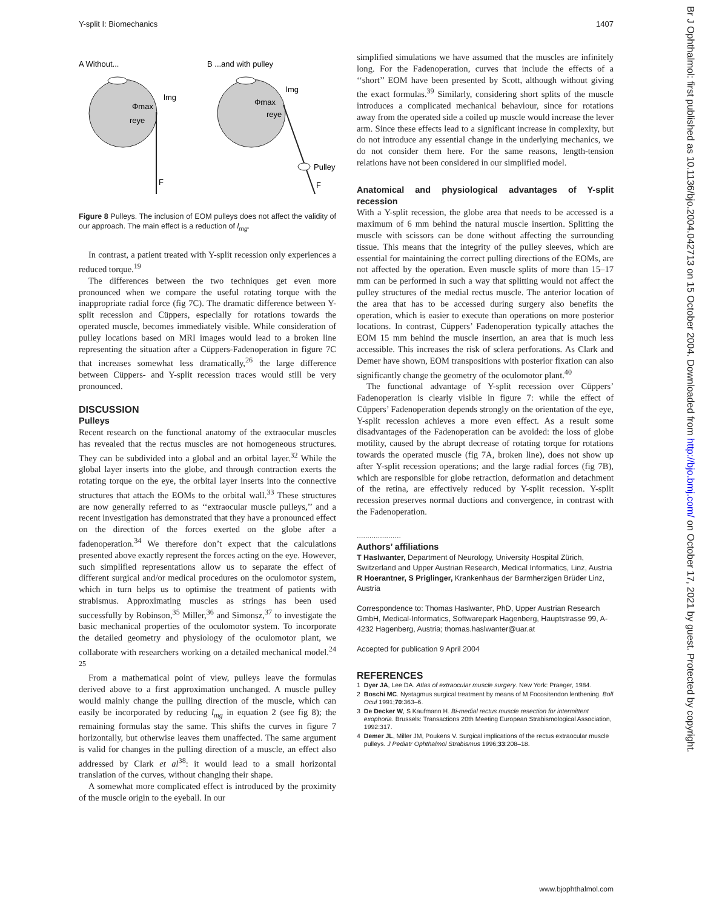Y-split I: Biomechanics 1407
A Without...
B ...and with pulley
F
lmg
Φmax
reye
F
Pulley
lmg
Φmax
reye
Figure 8 Pulleys. The inclusion of EOM pulleys does not affect the validity of our approach. The main effect is a reduction of l<sub>mg</sub>.
In contrast, a patient treated with Y-split recession only experiences a reduced torque.<sup>19</sup>
The differences between the two techniques get even more pronounced when we compare the useful rotating torque with the inappropriate radial force (fig 7C). The dramatic difference between Y-split recession and Cüppers, especially for rotations towards the operated muscle, becomes immediately visible. While consideration of pulley locations based on MRI images would lead to a broken line representing the situation after a Cüppers-Fadenoperation in figure 7C that increases somewhat less dramatically,<sup>26</sup> the large difference between Cüppers- and Y-split recession traces would still be very pronounced.
DISCUSSION
Pulleys
Recent research on the functional anatomy of the extraocular muscles has revealed that the rectus muscles are not homogeneous structures. They can be subdivided into a global and an orbital layer.<sup>32</sup> While the global layer inserts into the globe, and through contraction exerts the rotating torque on the eye, the orbital layer inserts into the connective structures that attach the EOMs to the orbital wall.<sup>33</sup> These structures are now generally referred to as ‘‘extraocular muscle pulleys,’’ and a recent investigation has demonstrated that they have a pronounced effect on the direction of the forces exerted on the globe after a fadenoperation.<sup>34</sup> We therefore don’t expect that the calculations presented above exactly represent the forces acting on the eye. However, such simplified representations allow us to separate the effect of different surgical and/or medical procedures on the oculomotor system, which in turn helps us to optimise the treatment of patients with strabismus. Approximating muscles as strings has been used successfully by Robinson,<sup>35</sup> Miller,<sup>36</sup> and Simonsz,<sup>37</sup> to investigate the basic mechanical properties of the oculomotor system. To incorporate the detailed geometry and physiology of the oculomotor plant, we collaborate with researchers working on a detailed mechanical model.<sup>24 25</sup>
From a mathematical point of view, pulleys leave the formulas derived above to a first approximation unchanged. A muscle pulley would mainly change the pulling direction of the muscle, which can easily be incorporated by reducing l<sub>mg</sub> in equation 2 (see fig 8); the remaining formulas stay the same. This shifts the curves in figure 7 horizontally, but otherwise leaves them unaffected. The same argument is valid for changes in the pulling direction of a muscle, an effect also addressed by Clark et al<sup>38</sup>: it would lead to a small horizontal translation of the curves, without changing their shape.
A somewhat more complicated effect is introduced by the proximity of the muscle origin to the eyeball. In our
simplified simulations we have assumed that the muscles are infinitely long. For the Fadenoperation, curves that include the effects of a ‘‘short’’ EOM have been presented by Scott, although without giving the exact formulas.<sup>39</sup> Similarly, considering short splits of the muscle introduces a complicated mechanical behaviour, since for rotations away from the operated side a coiled up muscle would increase the lever arm. Since these effects lead to a significant increase in complexity, but do not introduce any essential change in the underlying mechanics, we do not consider them here. For the same reasons, length-tension relations have not been considered in our simplified model.
Anatomical and physiological advantages of Y-split recession
With a Y-split recession, the globe area that needs to be accessed is a maximum of 6 mm behind the natural muscle insertion. Splitting the muscle with scissors can be done without affecting the surrounding tissue. This means that the integrity of the pulley sleeves, which are essential for maintaining the correct pulling directions of the EOMs, are not affected by the operation. Even muscle splits of more than 15–17 mm can be performed in such a way that splitting would not affect the pulley structures of the medial rectus muscle. The anterior location of the area that has to be accessed during surgery also benefits the operation, which is easier to execute than operations on more posterior locations. In contrast, Cüppers’ Fadenoperation typically attaches the EOM 15 mm behind the muscle insertion, an area that is much less accessible. This increases the risk of sclera perforations. As Clark and Demer have shown, EOM transpositions with posterior fixation can also significantly change the geometry of the oculomotor plant.<sup>40</sup>
The functional advantage of Y-split recession over Cüppers’ Fadenoperation is clearly visible in figure 7: while the effect of Cüppers’ Fadenoperation depends strongly on the orientation of the eye, Y-split recession achieves a more even effect. As a result some disadvantages of the Fadenoperation can be avoided: the loss of globe motility, caused by the abrupt decrease of rotating torque for rotations towards the operated muscle (fig 7A, broken line), does not show up after Y-split recession operations; and the large radial forces (fig 7B), which are responsible for globe retraction, deformation and detachment of the retina, are effectively reduced by Y-split recession. Y-split recession preserves normal ductions and convergence, in contrast with the Fadenoperation.
.....................
Authors’ affiliations
T Haslwanter, Department of Neurology, University Hospital Zürich, Switzerland and Upper Austrian Research, Medical Informatics, Linz, Austria
R Hoerantner, S Priglinger, Krankenhaus der Barmherzigen Brüder Linz, Austria
Correspondence to: Thomas Haslwanter, PhD, Upper Austrian Research GmbH, Medical-Informatics, Softwarepark Hagenberg, Hauptstrasse 99, A-4232 Hagenberg, Austria; thomas.haslwanter@uar.at
Accepted for publication 9 April 2004
REFERENCES
1 Dyer JA, Lee DA. Atlas of extraocular muscle surgery. New York: Praeger, 1984.
2 Boschi MC. Nystagmus surgical treatment by means of M Focositendon lenthening. Boll Ocul 1991;70:363–6.
3 De Decker W, S Kaufmann H. Bi-medial rectus muscle resection for intermittent exophoria. Brussels: Transactions 20th Meeting European Strabismological Association, 1992:317.
4 Demer JL, Miller JM, Poukens V. Surgical implications of the rectus extraocular muscle pulleys. J Pediatr Ophthalmol Strabismus 1996;33:208–18.
Br J Ophthalmol: first published as 10.1136/bjo.2004.042713 on 15 October 2004. Downloaded from http://bjo.bmj.com/ on October 17, 2021 by guest. Protected by copyright.
www.bjophthalmol.com